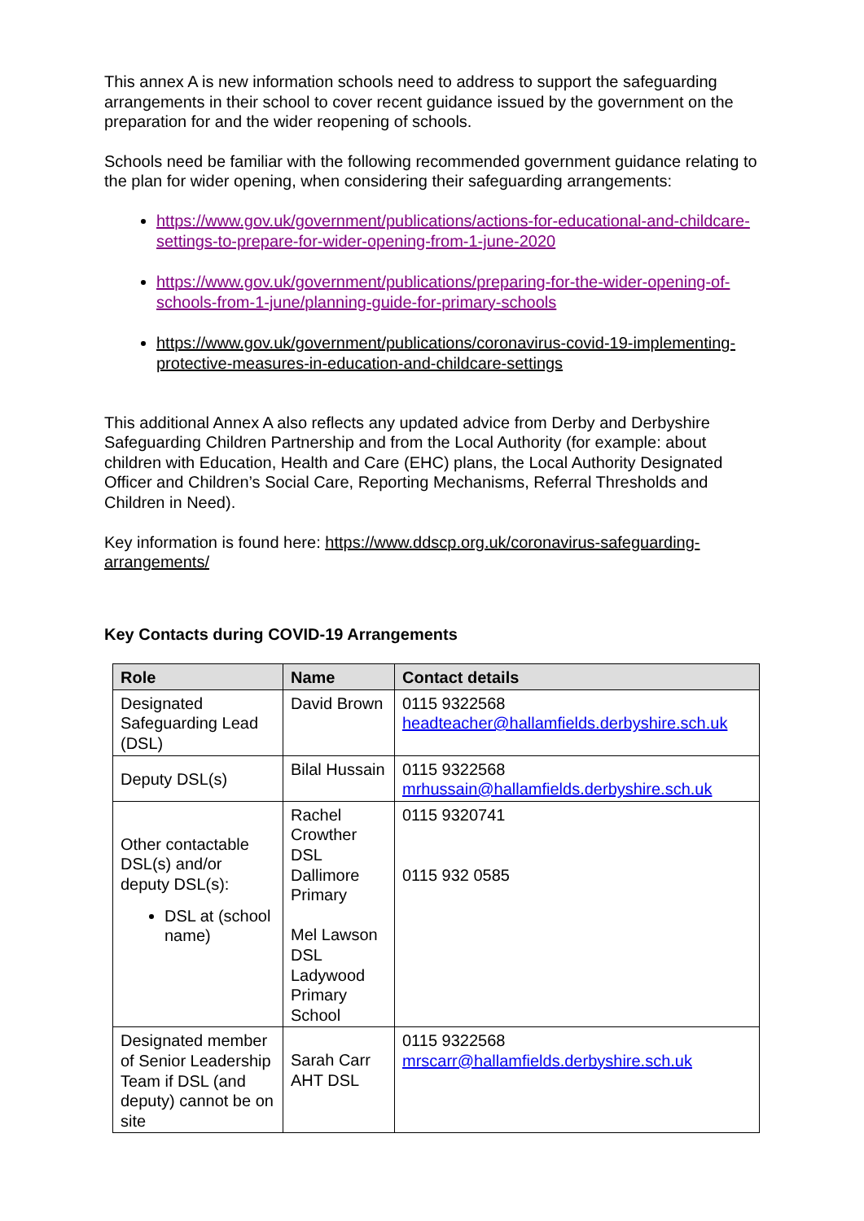This annex A is new information schools need to address to support the safeguarding arrangements in their school to cover recent guidance issued by the government on the preparation for and the wider reopening of schools.
Schools need be familiar with the following recommended government guidance relating to the plan for wider opening, when considering their safeguarding arrangements:
https://www.gov.uk/government/publications/actions-for-educational-and-childcare-settings-to-prepare-for-wider-opening-from-1-june-2020
https://www.gov.uk/government/publications/preparing-for-the-wider-opening-of-schools-from-1-june/planning-guide-for-primary-schools
https://www.gov.uk/government/publications/coronavirus-covid-19-implementing-protective-measures-in-education-and-childcare-settings
This additional Annex A also reflects any updated advice from Derby and Derbyshire Safeguarding Children Partnership and from the Local Authority (for example: about children with Education, Health and Care (EHC) plans, the Local Authority Designated Officer and Children’s Social Care, Reporting Mechanisms, Referral Thresholds and Children in Need).
Key information is found here: https://www.ddscp.org.uk/coronavirus-safeguarding-arrangements/
Key Contacts during COVID-19 Arrangements
| Role | Name | Contact details |
| --- | --- | --- |
| Designated Safeguarding Lead (DSL) | David Brown | 0115 9322568 headteacher@hallamfields.derbyshire.sch.uk |
| Deputy DSL(s) | Bilal Hussain | 0115 9322568 mrhussain@hallamfields.derbyshire.sch.uk |
| Other contactable DSL(s) and/or deputy DSL(s): DSL at (school name) | Rachel Crowther DSL Dallimore Primary Mel Lawson DSL Ladywood Primary School | 0115 9320741 0115 932 0585 |
| Designated member of Senior Leadership Team if DSL (and deputy) cannot be on site | Sarah Carr AHT DSL | 0115 9322568 mrscarr@hallamfields.derbyshire.sch.uk |